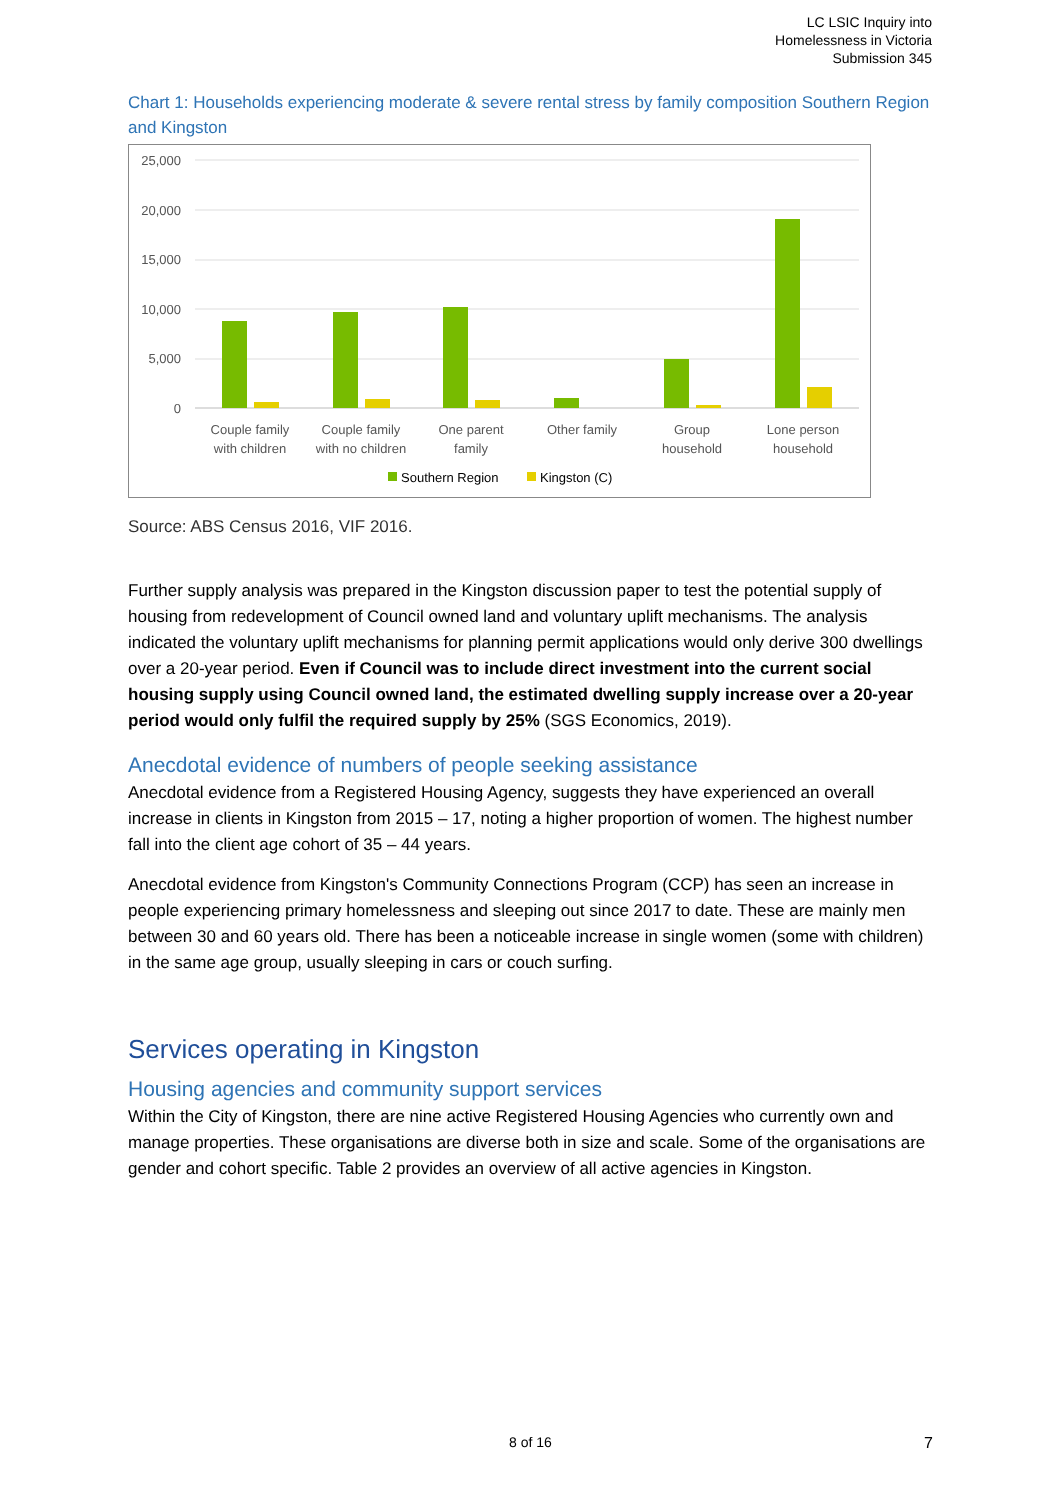LC LSIC Inquiry into
Homelessness in Victoria
Submission 345
Chart 1: Households experiencing moderate & severe rental stress by family composition Southern Region and Kingston
25,000
20,000
15,000
10,000
5,000
0
Couple family
with children
Couple family
with no children
One parent
family
Other family
Group
household
Lone person
household
Southern Region
Kingston (C)
Source: ABS Census 2016, VIF 2016.
Further supply analysis was prepared in the Kingston discussion paper to test the potential supply of housing from redevelopment of Council owned land and voluntary uplift mechanisms. The analysis indicated the voluntary uplift mechanisms for planning permit applications would only derive 300 dwellings over a 20-year period. Even if Council was to include direct investment into the current social housing supply using Council owned land, the estimated dwelling supply increase over a 20-year period would only fulfil the required supply by 25% (SGS Economics, 2019).
Anecdotal evidence of numbers of people seeking assistance
Anecdotal evidence from a Registered Housing Agency, suggests they have experienced an overall increase in clients in Kingston from 2015 – 17, noting a higher proportion of women. The highest number fall into the client age cohort of 35 – 44 years.
Anecdotal evidence from Kingston's Community Connections Program (CCP) has seen an increase in people experiencing primary homelessness and sleeping out since 2017 to date. These are mainly men between 30 and 60 years old. There has been a noticeable increase in single women (some with children) in the same age group, usually sleeping in cars or couch surfing.
Services operating in Kingston
Housing agencies and community support services
Within the City of Kingston, there are nine active Registered Housing Agencies who currently own and manage properties. These organisations are diverse both in size and scale. Some of the organisations are gender and cohort specific. Table 2 provides an overview of all active agencies in Kingston.
8 of 16 7